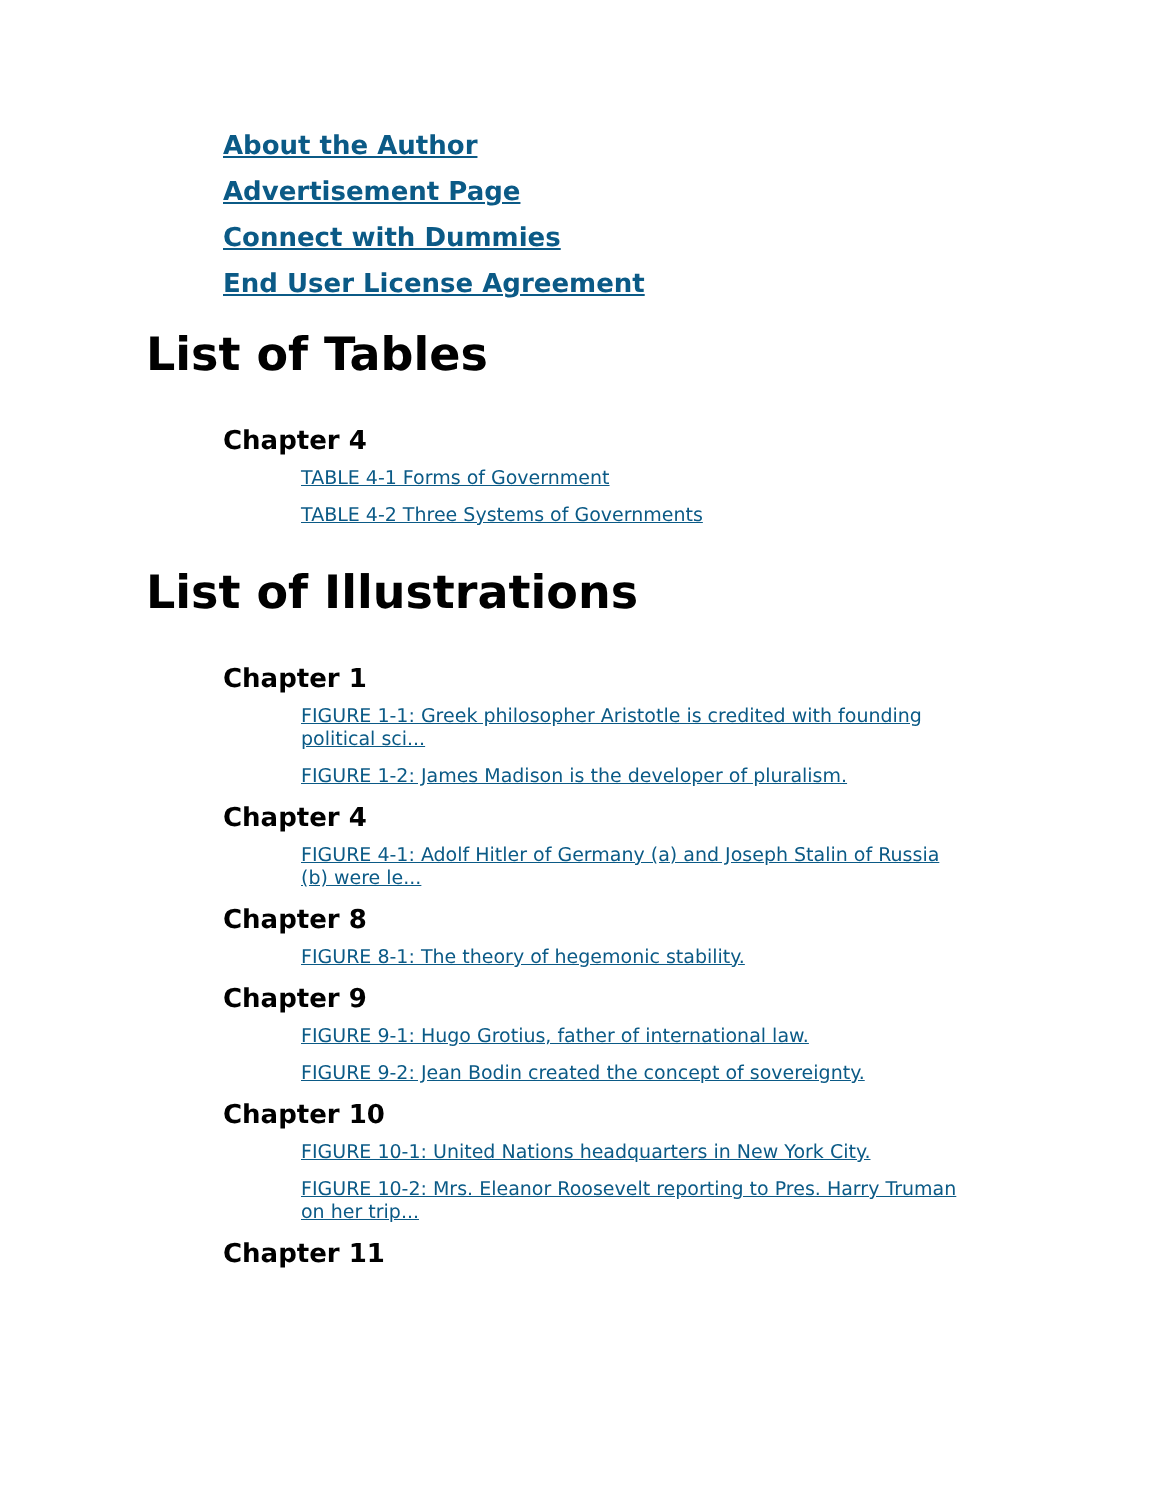About the Author
Advertisement Page
Connect with Dummies
End User License Agreement
List of Tables
Chapter 4
TABLE 4-1 Forms of Government
TABLE 4-2 Three Systems of Governments
List of Illustrations
Chapter 1
FIGURE 1-1: Greek philosopher Aristotle is credited with founding political sci...
FIGURE 1-2: James Madison is the developer of pluralism.
Chapter 4
FIGURE 4-1: Adolf Hitler of Germany (a) and Joseph Stalin of Russia (b) were le...
Chapter 8
FIGURE 8-1: The theory of hegemonic stability.
Chapter 9
FIGURE 9-1: Hugo Grotius, father of international law.
FIGURE 9-2: Jean Bodin created the concept of sovereignty.
Chapter 10
FIGURE 10-1: United Nations headquarters in New York City.
FIGURE 10-2: Mrs. Eleanor Roosevelt reporting to Pres. Harry Truman on her trip...
Chapter 11